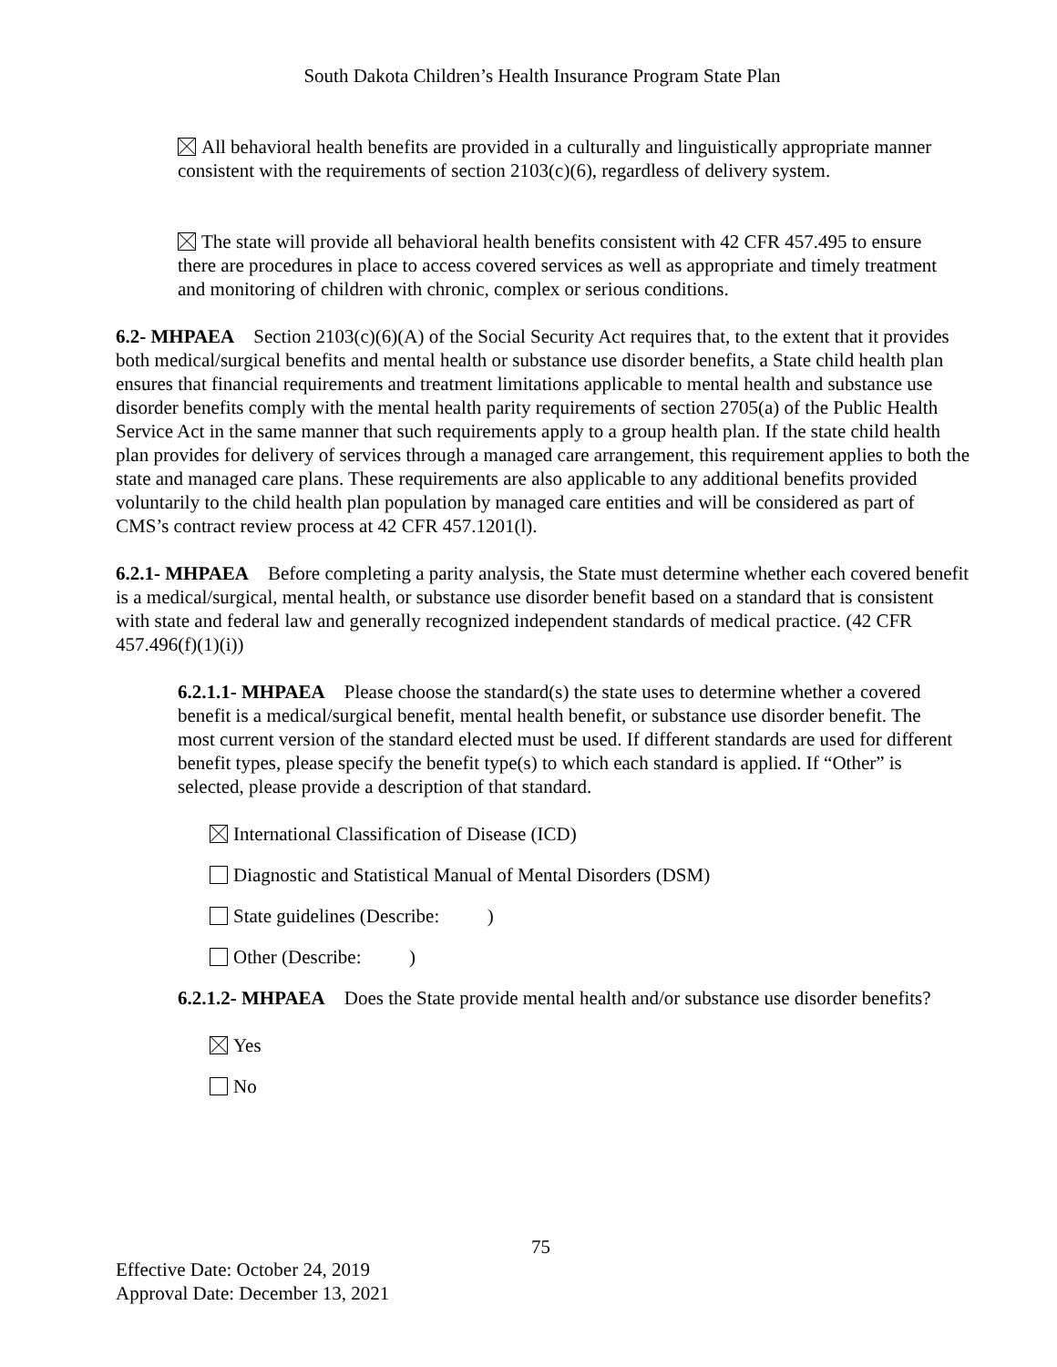South Dakota Children’s Health Insurance Program State Plan
All behavioral health benefits are provided in a culturally and linguistically appropriate manner consistent with the requirements of section 2103(c)(6), regardless of delivery system.
The state will provide all behavioral health benefits consistent with 42 CFR 457.495 to ensure there are procedures in place to access covered services as well as appropriate and timely treatment and monitoring of children with chronic, complex or serious conditions.
6.2- MHPAEA Section 2103(c)(6)(A) of the Social Security Act requires that, to the extent that it provides both medical/surgical benefits and mental health or substance use disorder benefits, a State child health plan ensures that financial requirements and treatment limitations applicable to mental health and substance use disorder benefits comply with the mental health parity requirements of section 2705(a) of the Public Health Service Act in the same manner that such requirements apply to a group health plan. If the state child health plan provides for delivery of services through a managed care arrangement, this requirement applies to both the state and managed care plans. These requirements are also applicable to any additional benefits provided voluntarily to the child health plan population by managed care entities and will be considered as part of CMS’s contract review process at 42 CFR 457.1201(l).
6.2.1- MHPAEA Before completing a parity analysis, the State must determine whether each covered benefit is a medical/surgical, mental health, or substance use disorder benefit based on a standard that is consistent with state and federal law and generally recognized independent standards of medical practice. (42 CFR 457.496(f)(1)(i))
6.2.1.1- MHPAEA Please choose the standard(s) the state uses to determine whether a covered benefit is a medical/surgical benefit, mental health benefit, or substance use disorder benefit. The most current version of the standard elected must be used. If different standards are used for different benefit types, please specify the benefit type(s) to which each standard is applied. If “Other” is selected, please provide a description of that standard.
International Classification of Disease (ICD)
Diagnostic and Statistical Manual of Mental Disorders (DSM)
State guidelines (Describe: )
Other (Describe: )
6.2.1.2- MHPAEA Does the State provide mental health and/or substance use disorder benefits?
Yes
No
75
Effective Date: October 24, 2019
Approval Date: December 13, 2021